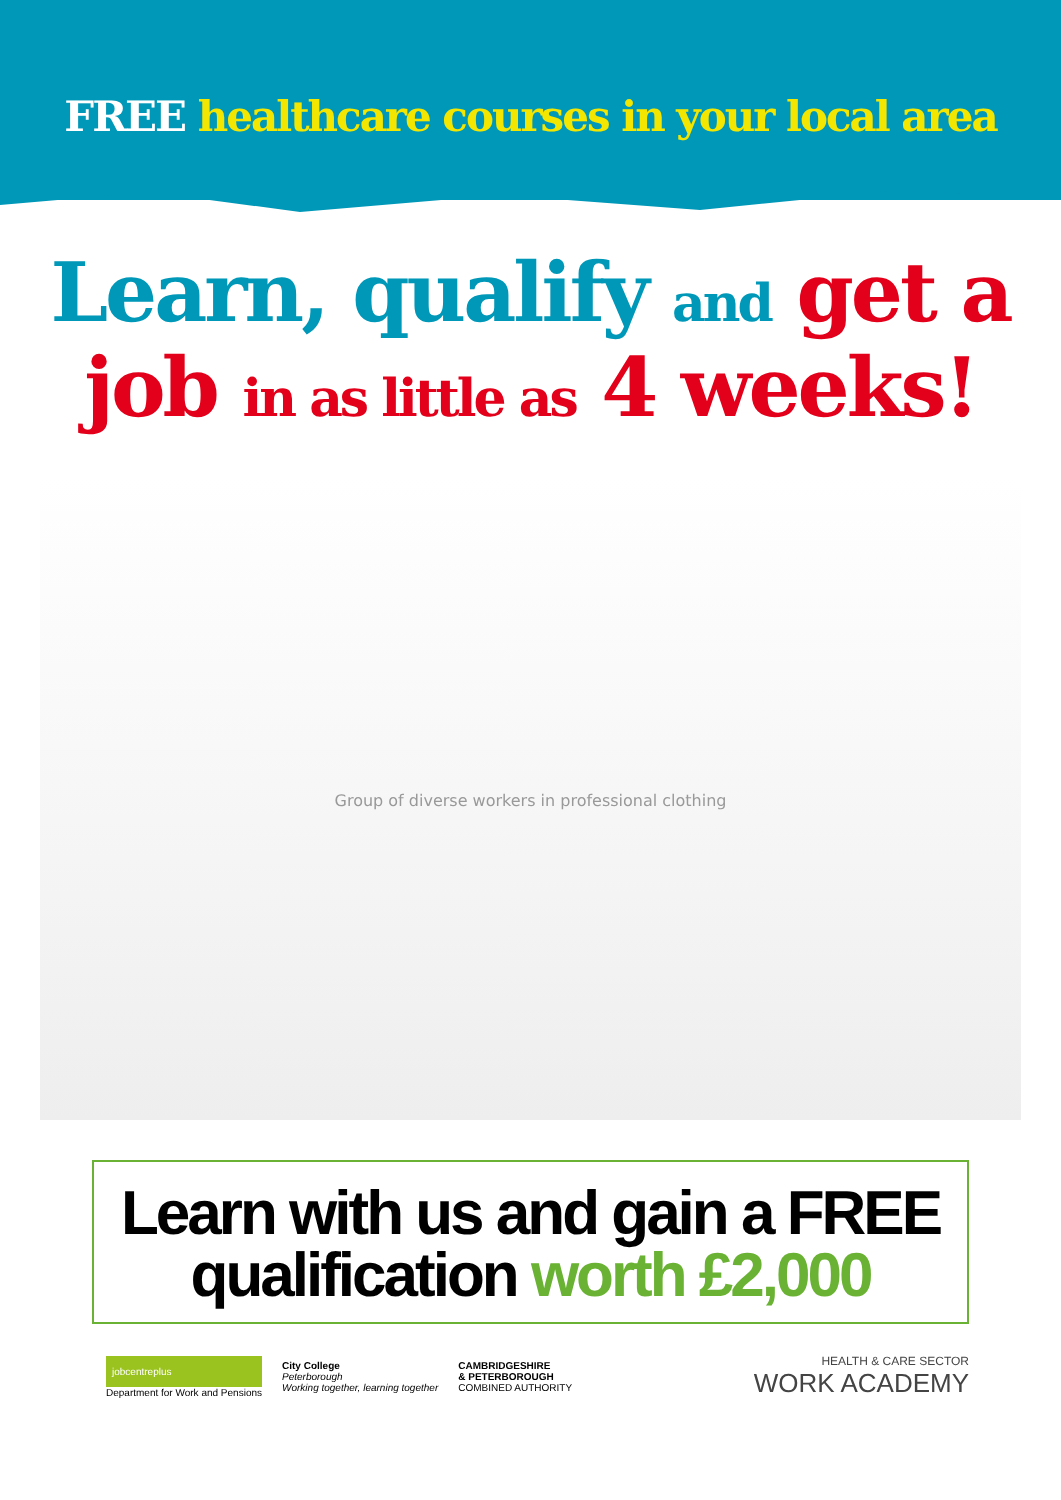FREE healthcare courses in your local area
Learn, qualify and get a
job in as little as 4 weeks!
Group of diverse workers in professional clothing
Learn with us and gain a FREE
qualification worth £2,000
jobcentreplus
Department for Work and Pensions
City College
Peterborough
Working together, learning together
CAMBRIDGESHIRE
& PETERBOROUGH
COMBINED AUTHORITY
HEALTH & CARE SECTOR
WORK ACADEMY